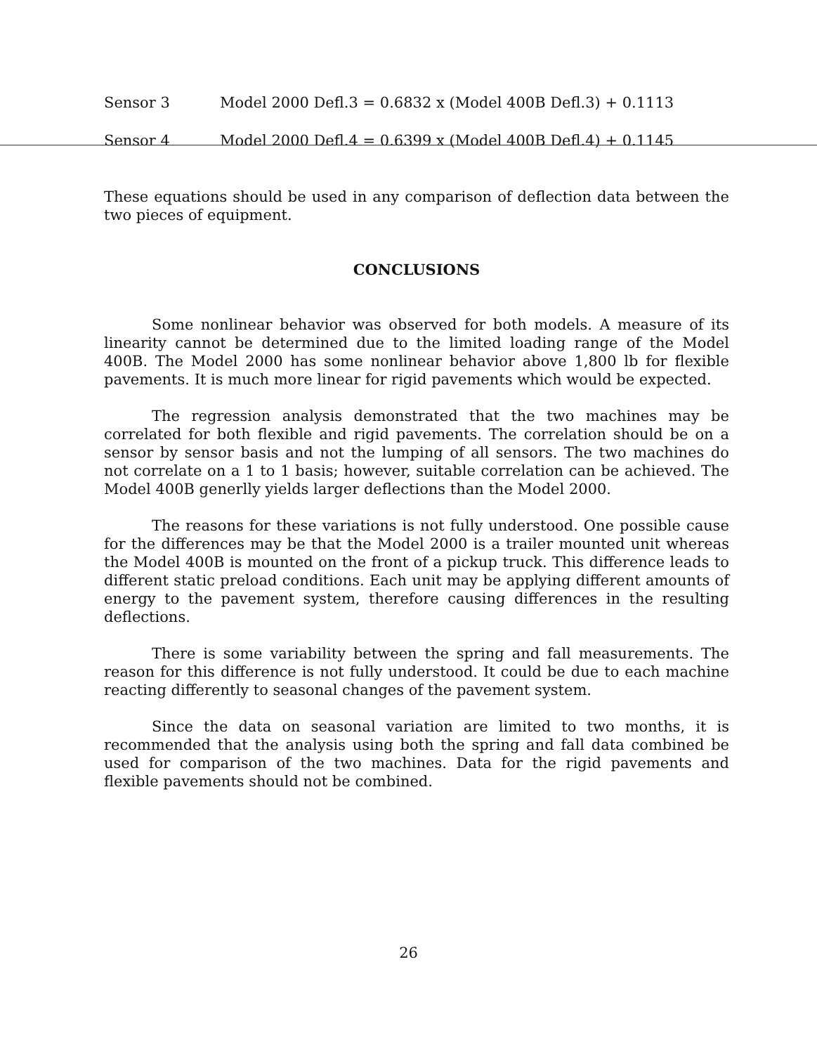Sensor 3 Model 2000 Defl.3 = 0.6832 x (Model 400B Defl.3) + 0.1113
Sensor 4 Model 2000 Defl.4 = 0.6399 x (Model 400B Defl.4) + 0.1145
These equations should be used in any comparison of deflection data between the two pieces of equipment.
CONCLUSIONS
Some nonlinear behavior was observed for both models. A measure of its linearity cannot be determined due to the limited loading range of the Model 400B. The Model 2000 has some nonlinear behavior above 1,800 lb for flexible pavements. It is much more linear for rigid pavements which would be expected.
The regression analysis demonstrated that the two machines may be correlated for both flexible and rigid pavements. The correlation should be on a sensor by sensor basis and not the lumping of all sensors. The two machines do not correlate on a 1 to 1 basis; however, suitable correlation can be achieved. The Model 400B generlly yields larger deflections than the Model 2000.
The reasons for these variations is not fully understood. One possible cause for the differences may be that the Model 2000 is a trailer mounted unit whereas the Model 400B is mounted on the front of a pickup truck. This difference leads to different static preload conditions. Each unit may be applying different amounts of energy to the pavement system, therefore causing differences in the resulting deflections.
There is some variability between the spring and fall measurements. The reason for this difference is not fully understood. It could be due to each machine reacting differently to seasonal changes of the pavement system.
Since the data on seasonal variation are limited to two months, it is recommended that the analysis using both the spring and fall data combined be used for comparison of the two machines. Data for the rigid pavements and flexible pavements should not be combined.
26